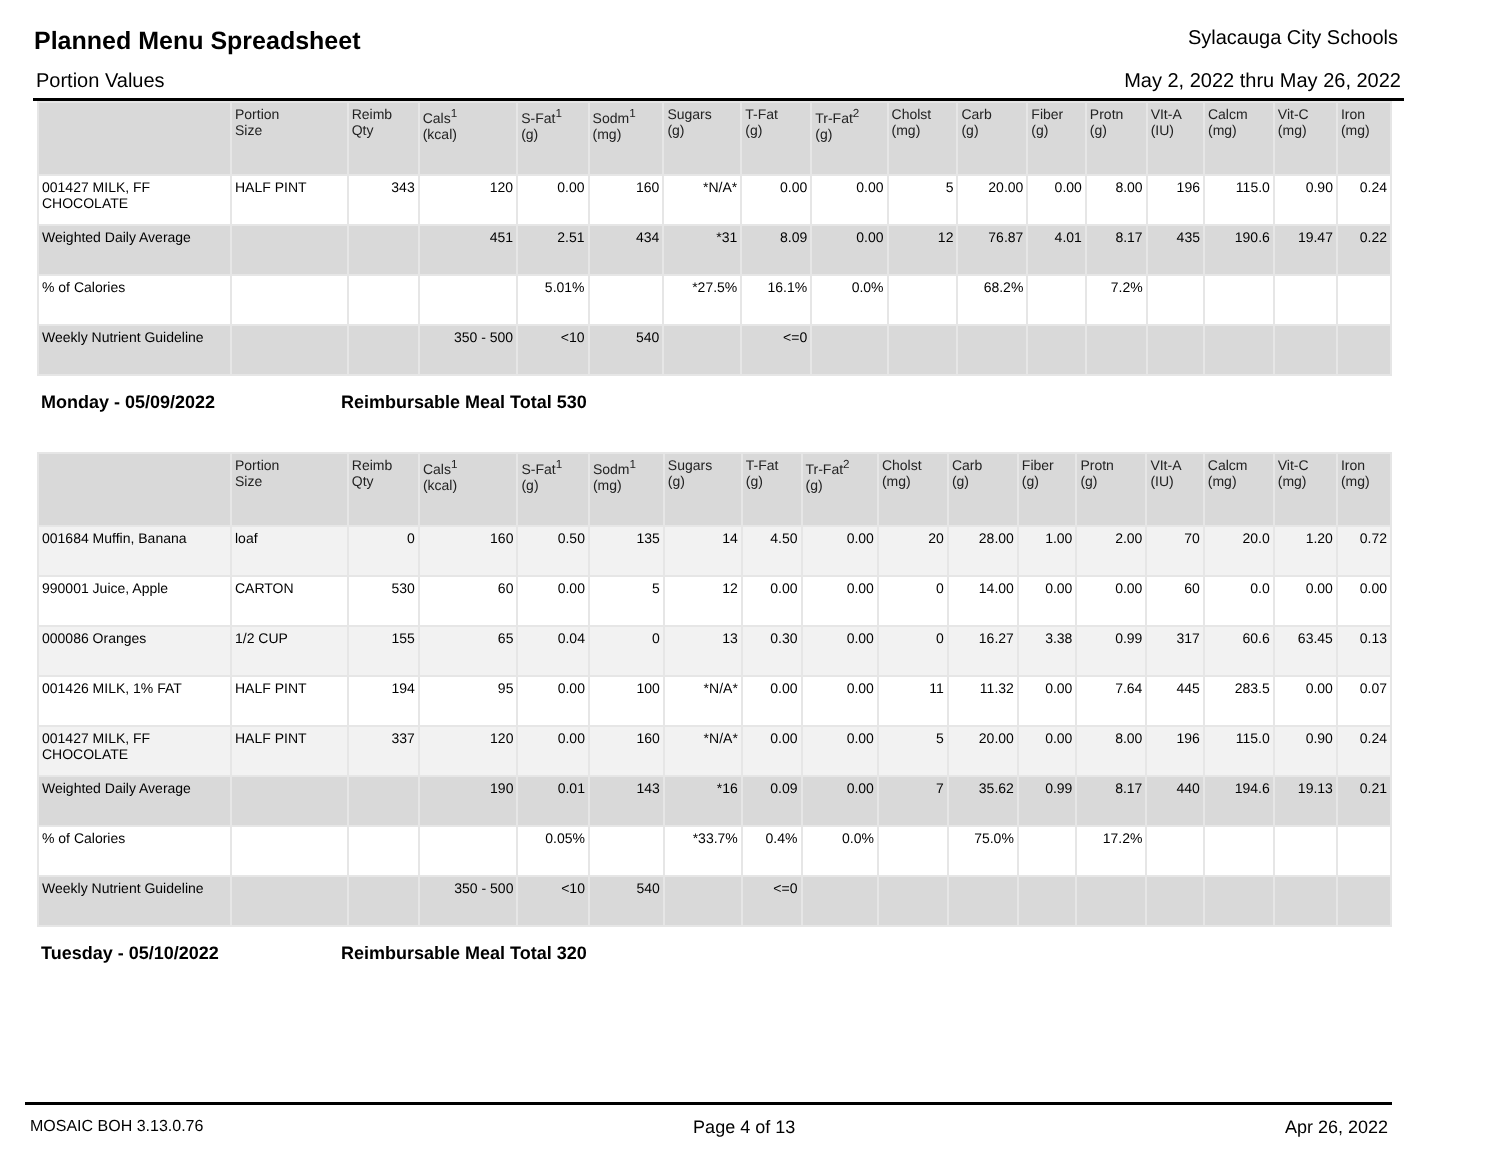Planned Menu Spreadsheet Sylacauga City Schools
Portion Values May 2, 2022 thru May 26, 2022
| | Portion Size | Reimb Qty | Cals<sup>1</sup> (kcal) | S-Fat<sup>1</sup> (g) | Sodm<sup>1</sup> (mg) | Sugars (g) | T-Fat (g) | Tr-Fat<sup>2</sup> (g) | Cholst (mg) | Carb (g) | Fiber (g) | Protn (g) | VIt-A (IU) | Calcm (mg) | Vit-C (mg) | Iron (mg) |
| --- | --- | --- | --- | --- | --- | --- | --- | --- | --- | --- | --- | --- | --- | --- | --- | --- |
| 001427 MILK, FF CHOCOLATE | HALF PINT | 343 | 120 | 0.00 | 160 | *N/A* | 0.00 | 0.00 | 5 | 20.00 | 0.00 | 8.00 | 196 | 115.0 | 0.90 | 0.24 |
| Weighted Daily Average | | | 451 | 2.51 | 434 | *31 | 8.09 | 0.00 | 12 | 76.87 | 4.01 | 8.17 | 435 | 190.6 | 19.47 | 0.22 |
| % of Calories | | | | 5.01% | | *27.5% | 16.1% | 0.0% | | 68.2% | | 7.2% | | | | |
| Weekly Nutrient Guideline | | | 350 - 500 | <10 | 540 | | <=0 | | | | | | | | | |
Monday - 05/09/2022 Reimbursable Meal Total 530
| | Portion Size | Reimb Qty | Cals<sup>1</sup> (kcal) | S-Fat<sup>1</sup> (g) | Sodm<sup>1</sup> (mg) | Sugars (g) | T-Fat (g) | Tr-Fat<sup>2</sup> (g) | Cholst (mg) | Carb (g) | Fiber (g) | Protn (g) | VIt-A (IU) | Calcm (mg) | Vit-C (mg) | Iron (mg) |
| --- | --- | --- | --- | --- | --- | --- | --- | --- | --- | --- | --- | --- | --- | --- | --- | --- |
| 001684 Muffin, Banana | loaf | 0 | 160 | 0.50 | 135 | 14 | 4.50 | 0.00 | 20 | 28.00 | 1.00 | 2.00 | 70 | 20.0 | 1.20 | 0.72 |
| 990001 Juice, Apple | CARTON | 530 | 60 | 0.00 | 5 | 12 | 0.00 | 0.00 | 0 | 14.00 | 0.00 | 0.00 | 60 | 0.0 | 0.00 | 0.00 |
| 000086 Oranges | 1/2 CUP | 155 | 65 | 0.04 | 0 | 13 | 0.30 | 0.00 | 0 | 16.27 | 3.38 | 0.99 | 317 | 60.6 | 63.45 | 0.13 |
| 001426 MILK, 1% FAT | HALF PINT | 194 | 95 | 0.00 | 100 | *N/A* | 0.00 | 0.00 | 11 | 11.32 | 0.00 | 7.64 | 445 | 283.5 | 0.00 | 0.07 |
| 001427 MILK, FF CHOCOLATE | HALF PINT | 337 | 120 | 0.00 | 160 | *N/A* | 0.00 | 0.00 | 5 | 20.00 | 0.00 | 8.00 | 196 | 115.0 | 0.90 | 0.24 |
| Weighted Daily Average | | | 190 | 0.01 | 143 | *16 | 0.09 | 0.00 | 7 | 35.62 | 0.99 | 8.17 | 440 | 194.6 | 19.13 | 0.21 |
| % of Calories | | | | 0.05% | | *33.7% | 0.4% | 0.0% | | 75.0% | | 17.2% | | | | |
| Weekly Nutrient Guideline | | | 350 - 500 | <10 | 540 | | <=0 | | | | | | | | | |
Tuesday - 05/10/2022 Reimbursable Meal Total 320
MOSAIC BOH 3.13.0.76 Page 4 of 13 Apr 26, 2022